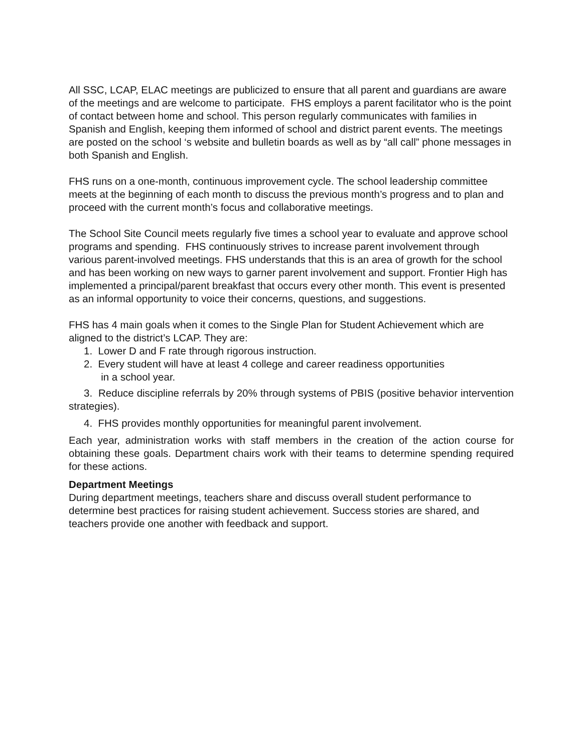All SSC, LCAP, ELAC meetings are publicized to ensure that all parent and guardians are aware of the meetings and are welcome to participate. FHS employs a parent facilitator who is the point of contact between home and school. This person regularly communicates with families in Spanish and English, keeping them informed of school and district parent events. The meetings are posted on the school ‘s website and bulletin boards as well as by “all call” phone messages in both Spanish and English.
FHS runs on a one-month, continuous improvement cycle. The school leadership committee meets at the beginning of each month to discuss the previous month’s progress and to plan and proceed with the current month’s focus and collaborative meetings.
The School Site Council meets regularly five times a school year to evaluate and approve school programs and spending. FHS continuously strives to increase parent involvement through various parent-involved meetings. FHS understands that this is an area of growth for the school and has been working on new ways to garner parent involvement and support. Frontier High has implemented a principal/parent breakfast that occurs every other month. This event is presented as an informal opportunity to voice their concerns, questions, and suggestions.
FHS has 4 main goals when it comes to the Single Plan for Student Achievement which are aligned to the district’s LCAP. They are:
1. Lower D and F rate through rigorous instruction.
2. Every student will have at least 4 college and career readiness opportunities
in a school year.
3. Reduce discipline referrals by 20% through systems of PBIS (positive behavior intervention strategies).
4. FHS provides monthly opportunities for meaningful parent involvement.
Each year, administration works with staff members in the creation of the action course for obtaining these goals. Department chairs work with their teams to determine spending required for these actions.
Department Meetings
During department meetings, teachers share and discuss overall student performance to determine best practices for raising student achievement. Success stories are shared, and teachers provide one another with feedback and support.